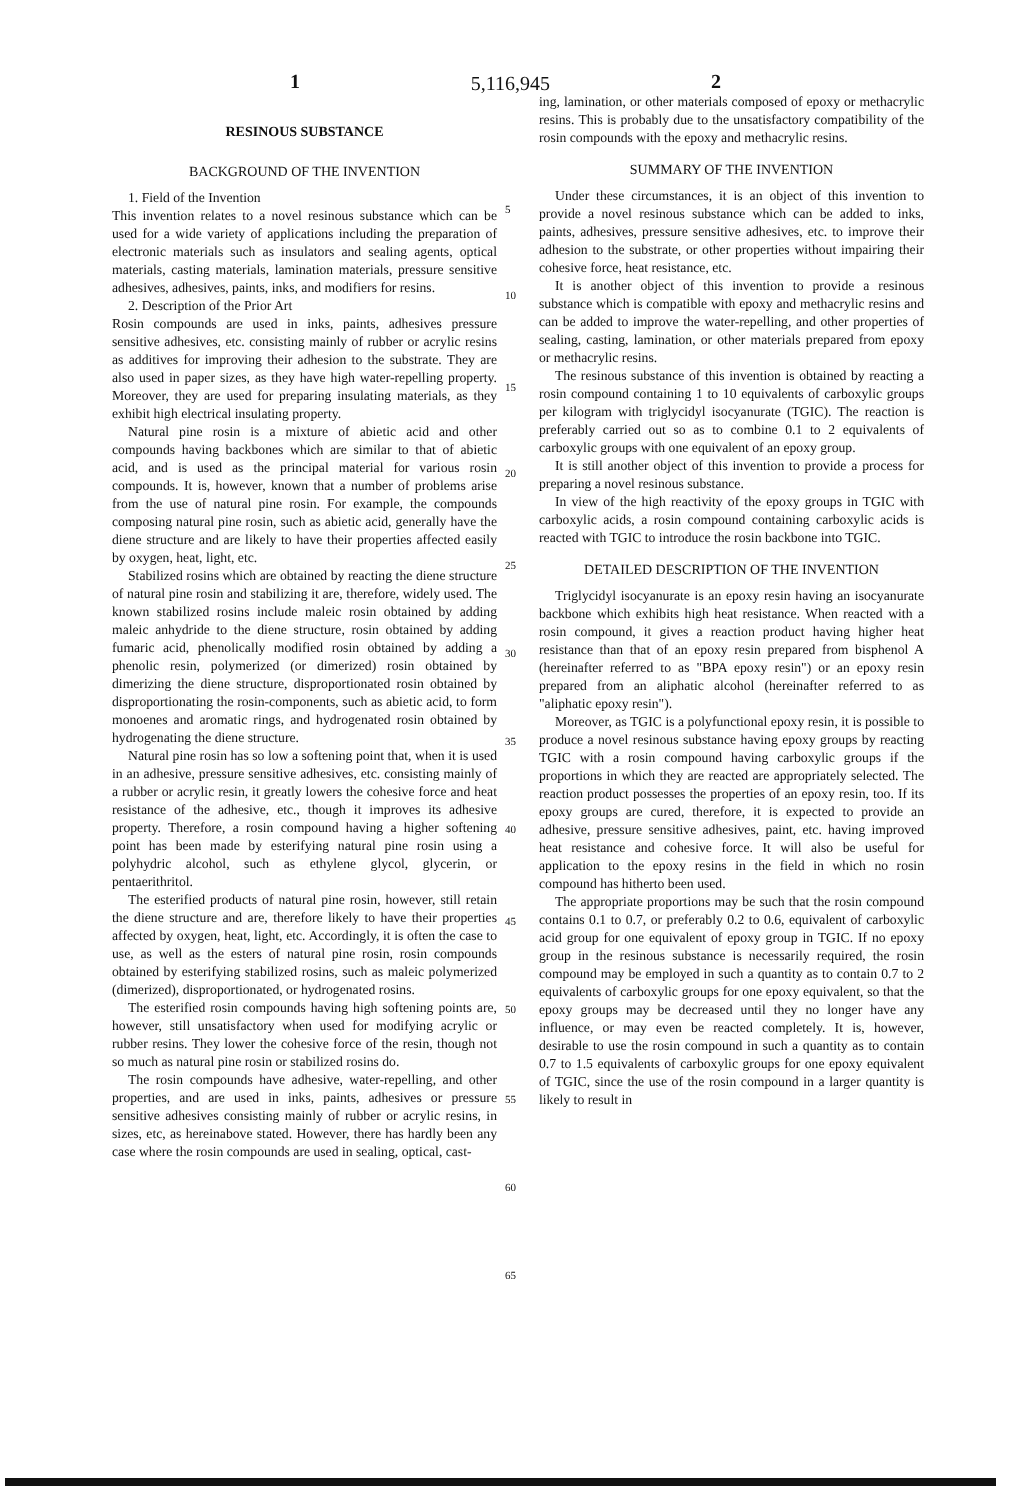5,116,945
1 2
RESINOUS SUBSTANCE
BACKGROUND OF THE INVENTION
1. Field of the Invention
This invention relates to a novel resinous substance which can be used for a wide variety of applications including the preparation of electronic materials such as insulators and sealing agents, optical materials, casting materials, lamination materials, pressure sensitive adhesives, adhesives, paints, inks, and modifiers for resins.
2. Description of the Prior Art
Rosin compounds are used in inks, paints, adhesives pressure sensitive adhesives, etc. consisting mainly of rubber or acrylic resins as additives for improving their adhesion to the substrate. They are also used in paper sizes, as they have high water-repelling property. Moreover, they are used for preparing insulating materials, as they exhibit high electrical insulating property.
Natural pine rosin is a mixture of abietic acid and other compounds having backbones which are similar to that of abietic acid, and is used as the principal material for various rosin compounds. It is, however, known that a number of problems arise from the use of natural pine rosin. For example, the compounds composing natural pine rosin, such as abietic acid, generally have the diene structure and are likely to have their properties affected easily by oxygen, heat, light, etc.
Stabilized rosins which are obtained by reacting the diene structure of natural pine rosin and stabilizing it are, therefore, widely used. The known stabilized rosins include maleic rosin obtained by adding maleic anhydride to the diene structure, rosin obtained by adding fumaric acid, phenolically modified rosin obtained by adding a phenolic resin, polymerized (or dimerized) rosin obtained by dimerizing the diene structure, disproportionated rosin obtained by disproportionating the rosin-components, such as abietic acid, to form monoenes and aromatic rings, and hydrogenated rosin obtained by hydrogenating the diene structure.
Natural pine rosin has so low a softening point that, when it is used in an adhesive, pressure sensitive adhesives, etc. consisting mainly of a rubber or acrylic resin, it greatly lowers the cohesive force and heat resistance of the adhesive, etc., though it improves its adhesive property. Therefore, a rosin compound having a higher softening point has been made by esterifying natural pine rosin using a polyhydric alcohol, such as ethylene glycol, glycerin, or pentaerithritol.
The esterified products of natural pine rosin, however, still retain the diene structure and are, therefore likely to have their properties affected by oxygen, heat, light, etc. Accordingly, it is often the case to use, as well as the esters of natural pine rosin, rosin compounds obtained by esterifying stabilized rosins, such as maleic polymerized (dimerized), disproportionated, or hydrogenated rosins.
The esterified rosin compounds having high softening points are, however, still unsatisfactory when used for modifying acrylic or rubber resins. They lower the cohesive force of the resin, though not so much as natural pine rosin or stabilized rosins do.
The rosin compounds have adhesive, water-repelling, and other properties, and are used in inks, paints, adhesives or pressure sensitive adhesives consisting mainly of rubber or acrylic resins, in sizes, etc, as hereinabove stated. However, there has hardly been any case where the rosin compounds are used in sealing, optical, cast-
5
10
15
20
25
30
35
40
45
50
55
60
65
ing, lamination, or other materials composed of epoxy or methacrylic resins. This is probably due to the unsatisfactory compatibility of the rosin compounds with the epoxy and methacrylic resins.
SUMMARY OF THE INVENTION
Under these circumstances, it is an object of this invention to provide a novel resinous substance which can be added to inks, paints, adhesives, pressure sensitive adhesives, etc. to improve their adhesion to the substrate, or other properties without impairing their cohesive force, heat resistance, etc.
It is another object of this invention to provide a resinous substance which is compatible with epoxy and methacrylic resins and can be added to improve the water-repelling, and other properties of sealing, casting, lamination, or other materials prepared from epoxy or methacrylic resins.
The resinous substance of this invention is obtained by reacting a rosin compound containing 1 to 10 equivalents of carboxylic groups per kilogram with triglycidyl isocyanurate (TGIC). The reaction is preferably carried out so as to combine 0.1 to 2 equivalents of carboxylic groups with one equivalent of an epoxy group.
It is still another object of this invention to provide a process for preparing a novel resinous substance.
In view of the high reactivity of the epoxy groups in TGIC with carboxylic acids, a rosin compound containing carboxylic acids is reacted with TGIC to introduce the rosin backbone into TGIC.
DETAILED DESCRIPTION OF THE INVENTION
Triglycidyl isocyanurate is an epoxy resin having an isocyanurate backbone which exhibits high heat resistance. When reacted with a rosin compound, it gives a reaction product having higher heat resistance than that of an epoxy resin prepared from bisphenol A (hereinafter referred to as "BPA epoxy resin") or an epoxy resin prepared from an aliphatic alcohol (hereinafter referred to as "aliphatic epoxy resin").
Moreover, as TGIC is a polyfunctional epoxy resin, it is possible to produce a novel resinous substance having epoxy groups by reacting TGIC with a rosin compound having carboxylic groups if the proportions in which they are reacted are appropriately selected. The reaction product possesses the properties of an epoxy resin, too. If its epoxy groups are cured, therefore, it is expected to provide an adhesive, pressure sensitive adhesives, paint, etc. having improved heat resistance and cohesive force. It will also be useful for application to the epoxy resins in the field in which no rosin compound has hitherto been used.
The appropriate proportions may be such that the rosin compound contains 0.1 to 0.7, or preferably 0.2 to 0.6, equivalent of carboxylic acid group for one equivalent of epoxy group in TGIC. If no epoxy group in the resinous substance is necessarily required, the rosin compound may be employed in such a quantity as to contain 0.7 to 2 equivalents of carboxylic groups for one epoxy equivalent, so that the epoxy groups may be decreased until they no longer have any influence, or may even be reacted completely. It is, however, desirable to use the rosin compound in such a quantity as to contain 0.7 to 1.5 equivalents of carboxylic groups for one epoxy equivalent of TGIC, since the use of the rosin compound in a larger quantity is likely to result in